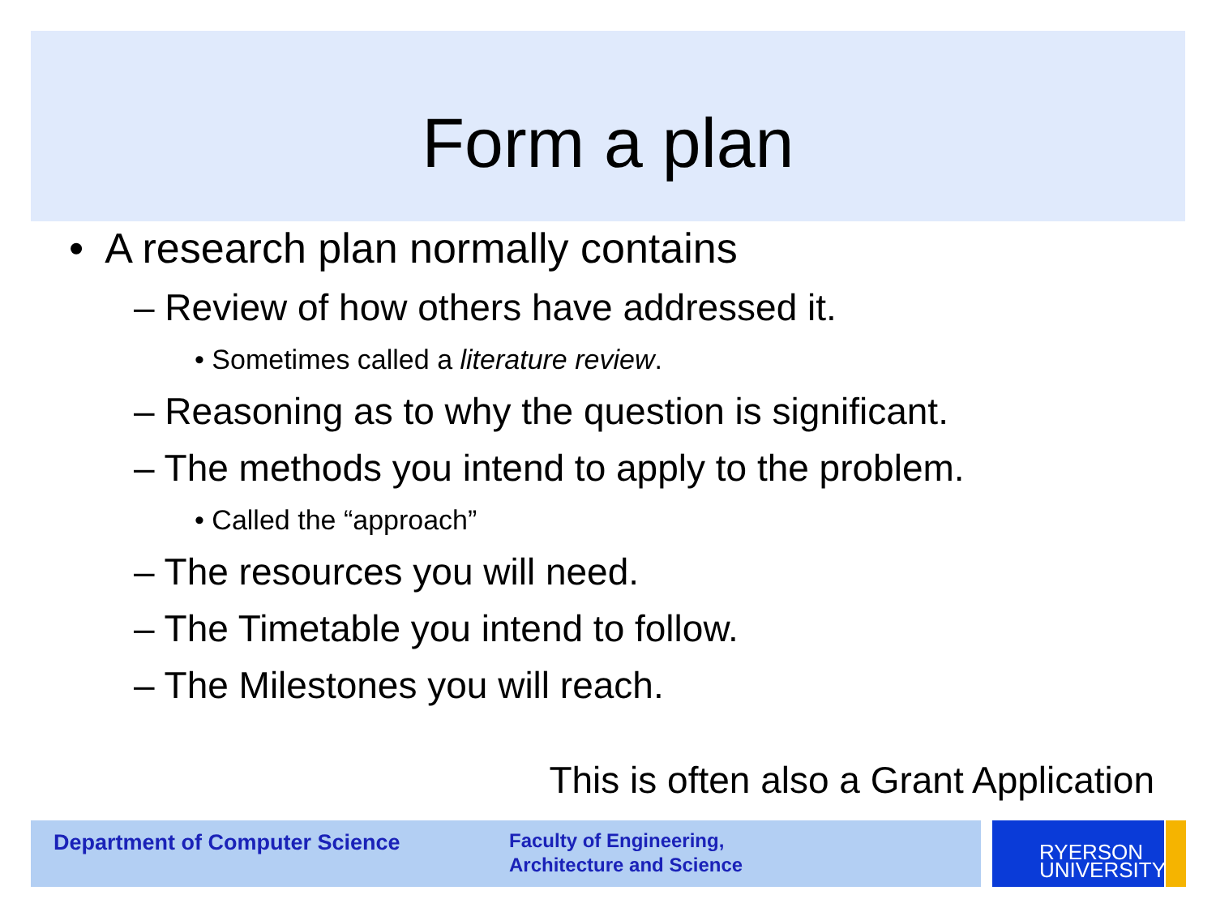Form a plan
• A research plan normally contains
– Review of how others have addressed it.
• Sometimes called a literature review.
– Reasoning as to why the question is significant.
– The methods you intend to apply to the problem.
• Called the “approach”
– The resources you will need.
– The Timetable you intend to follow.
– The Milestones you will reach.
This is often also a Grant Application
Department of Computer Science
Faculty of Engineering,
Architecture and Science
RYERSON
UNIVERSITY